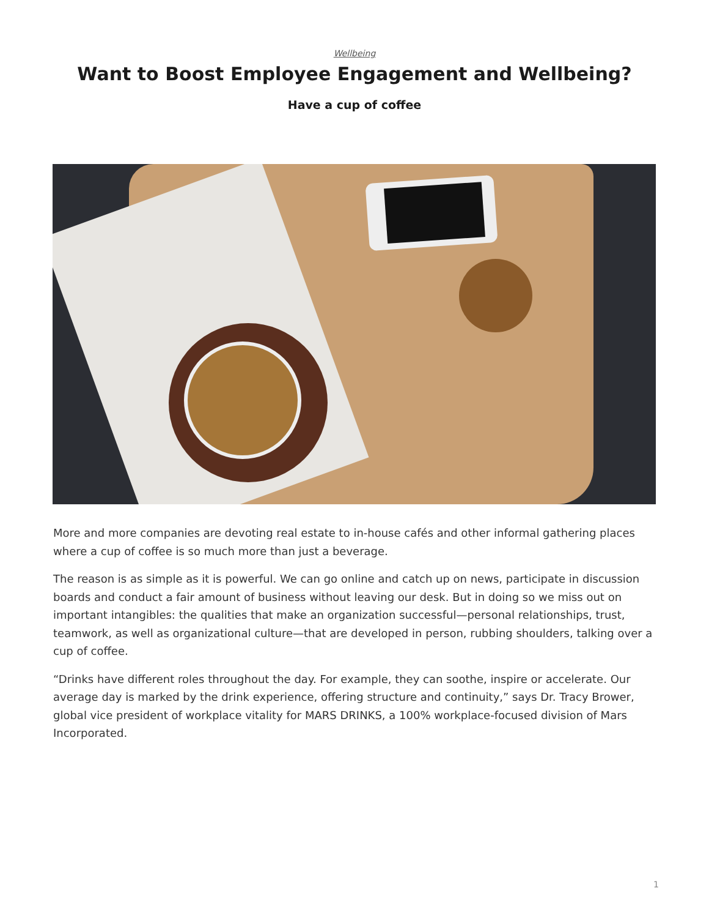Wellbeing
Want to Boost Employee Engagement and Wellbeing?
Have a cup of coffee
More and more companies are devoting real estate to in-house cafés and other informal gathering places where a cup of coffee is so much more than just a beverage.
The reason is as simple as it is powerful. We can go online and catch up on news, participate in discussion boards and conduct a fair amount of business without leaving our desk. But in doing so we miss out on important intangibles: the qualities that make an organization successful—personal relationships, trust, teamwork, as well as organizational culture—that are developed in person, rubbing shoulders, talking over a cup of coffee.
“Drinks have different roles throughout the day. For example, they can soothe, inspire or accelerate. Our average day is marked by the drink experience, offering structure and continuity,” says Dr. Tracy Brower, global vice president of workplace vitality for MARS DRINKS, a 100% workplace-focused division of Mars Incorporated.
1